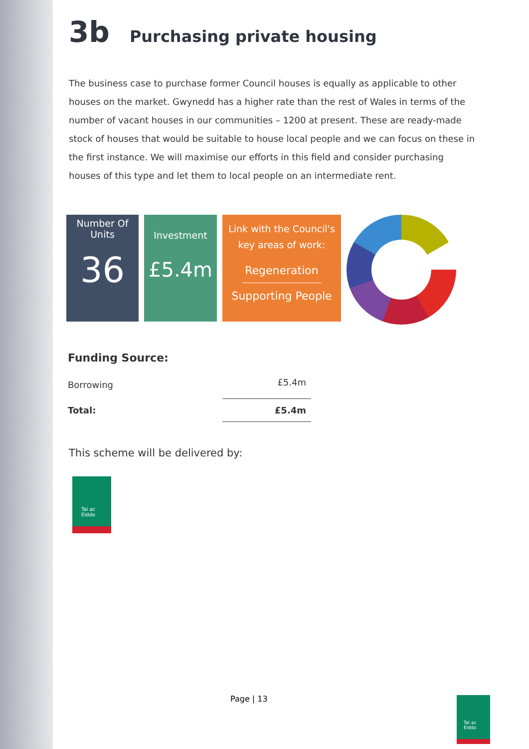3b Purchasing private housing
The business case to purchase former Council houses is equally as applicable to other houses on the market. Gwynedd has a higher rate than the rest of Wales in terms of the number of vacant houses in our communities – 1200 at present. These are ready-made stock of houses that would be suitable to house local people and we can focus on these in the first instance. We will maximise our efforts in this field and consider purchasing houses of this type and let them to local people on an intermediate rent.
Number Of
Units
36
Investment
£5.4m
Link with the Council's
key areas of work:
Regeneration
Supporting People
Funding Source:
| Borrowing | £5.4m |
| Total: | £5.4m |
This scheme will be delivered by:
Tai ac
Eiddo
Page | 13
Tai ac
Eiddo